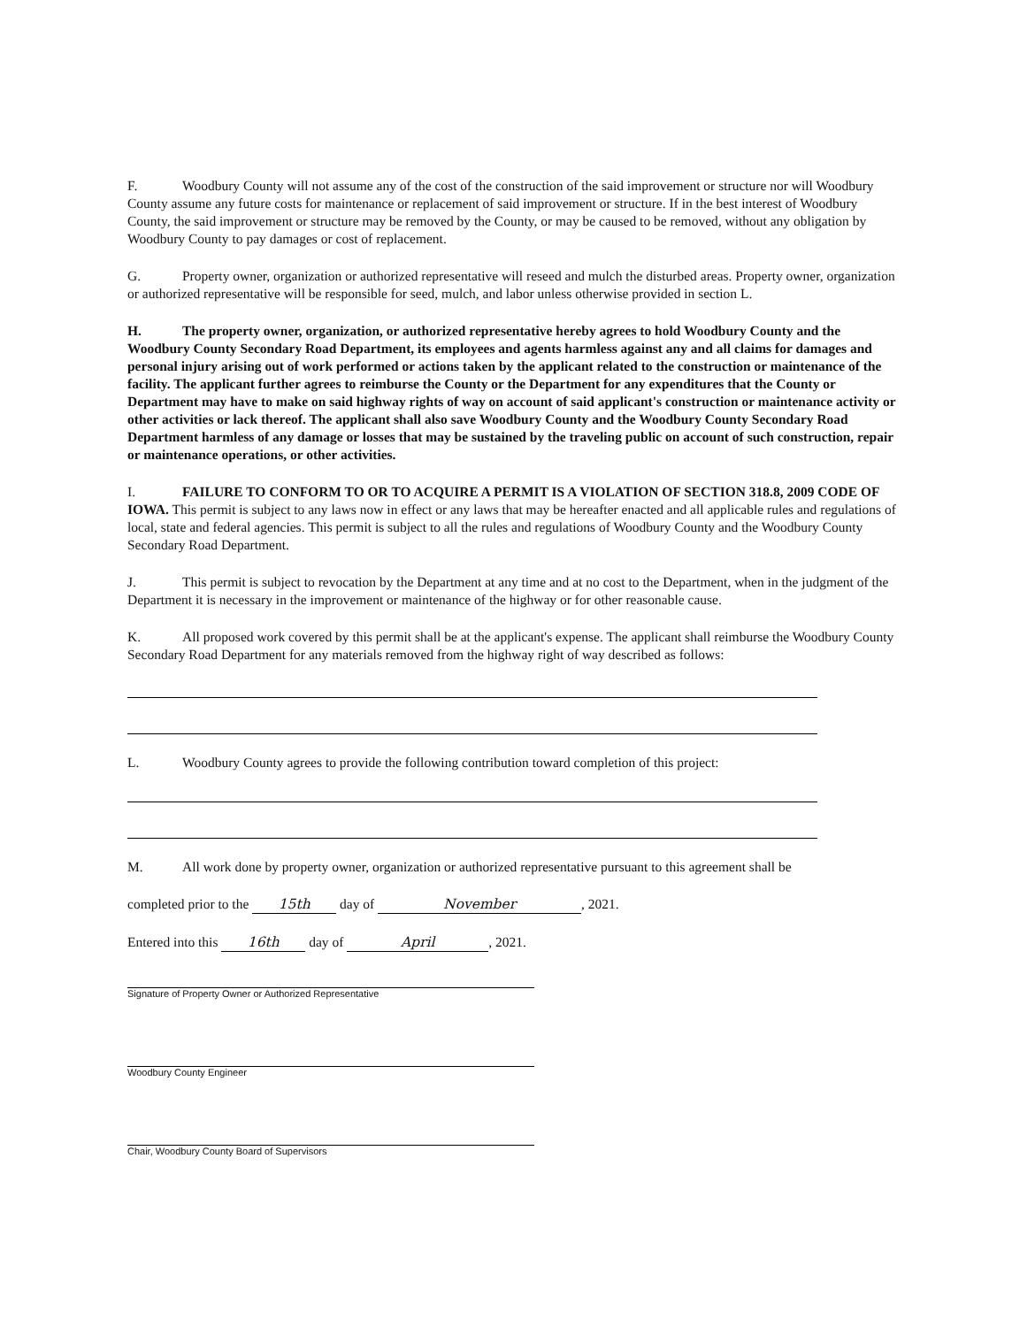F. Woodbury County will not assume any of the cost of the construction of the said improvement or structure nor will Woodbury County assume any future costs for maintenance or replacement of said improvement or structure. If in the best interest of Woodbury County, the said improvement or structure may be removed by the County, or may be caused to be removed, without any obligation by Woodbury County to pay damages or cost of replacement.
G. Property owner, organization or authorized representative will reseed and mulch the disturbed areas. Property owner, organization or authorized representative will be responsible for seed, mulch, and labor unless otherwise provided in section L.
H. The property owner, organization, or authorized representative hereby agrees to hold Woodbury County and the Woodbury County Secondary Road Department, its employees and agents harmless against any and all claims for damages and personal injury arising out of work performed or actions taken by the applicant related to the construction or maintenance of the facility. The applicant further agrees to reimburse the County or the Department for any expenditures that the County or Department may have to make on said highway rights of way on account of said applicant's construction or maintenance activity or other activities or lack thereof. The applicant shall also save Woodbury County and the Woodbury County Secondary Road Department harmless of any damage or losses that may be sustained by the traveling public on account of such construction, repair or maintenance operations, or other activities.
I. FAILURE TO CONFORM TO OR TO ACQUIRE A PERMIT IS A VIOLATION OF SECTION 318.8, 2009 CODE OF IOWA. This permit is subject to any laws now in effect or any laws that may be hereafter enacted and all applicable rules and regulations of local, state and federal agencies. This permit is subject to all the rules and regulations of Woodbury County and the Woodbury County Secondary Road Department.
J. This permit is subject to revocation by the Department at any time and at no cost to the Department, when in the judgment of the Department it is necessary in the improvement or maintenance of the highway or for other reasonable cause.
K. All proposed work covered by this permit shall be at the applicant's expense. The applicant shall reimburse the Woodbury County Secondary Road Department for any materials removed from the highway right of way described as follows:
L. Woodbury County agrees to provide the following contribution toward completion of this project:
M. All work done by property owner, organization or authorized representative pursuant to this agreement shall be
completed prior to the 15th day of November, 2021.
Entered into this 16th day of April, 2021.
Signature of Property Owner or Authorized Representative
Woodbury County Engineer
Chair, Woodbury County Board of Supervisors